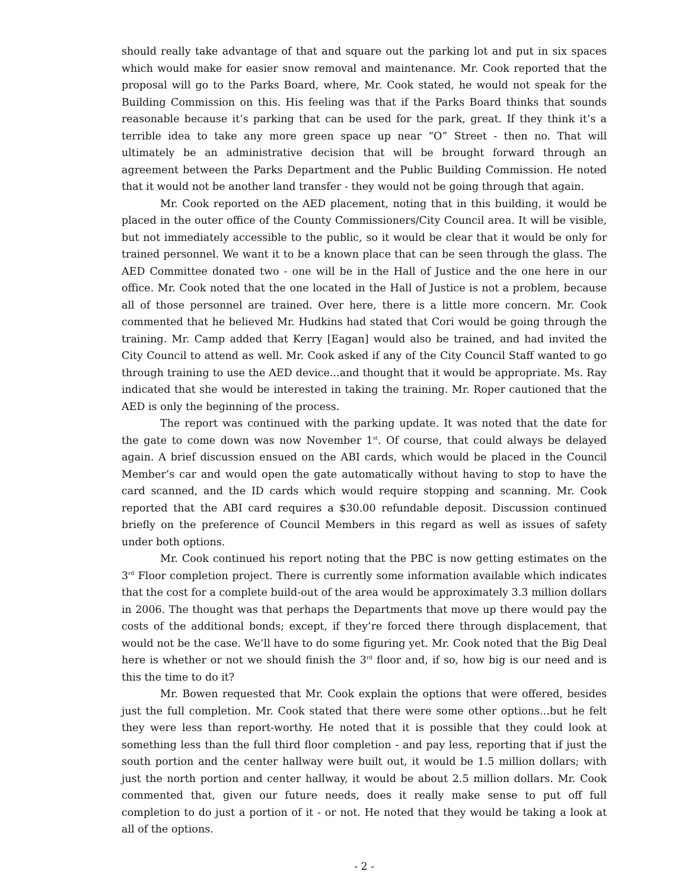should really take advantage of that and square out the parking lot and put in six spaces which would make for easier snow removal and maintenance. Mr. Cook reported that the proposal will go to the Parks Board, where, Mr. Cook stated, he would not speak for the Building Commission on this. His feeling was that if the Parks Board thinks that sounds reasonable because it’s parking that can be used for the park, great. If they think it’s a terrible idea to take any more green space up near “O” Street - then no. That will ultimately be an administrative decision that will be brought forward through an agreement between the Parks Department and the Public Building Commission. He noted that it would not be another land transfer - they would not be going through that again.
Mr. Cook reported on the AED placement, noting that in this building, it would be placed in the outer office of the County Commissioners/City Council area. It will be visible, but not immediately accessible to the public, so it would be clear that it would be only for trained personnel. We want it to be a known place that can be seen through the glass. The AED Committee donated two - one will be in the Hall of Justice and the one here in our office. Mr. Cook noted that the one located in the Hall of Justice is not a problem, because all of those personnel are trained. Over here, there is a little more concern. Mr. Cook commented that he believed Mr. Hudkins had stated that Cori would be going through the training. Mr. Camp added that Kerry [Eagan] would also be trained, and had invited the City Council to attend as well. Mr. Cook asked if any of the City Council Staff wanted to go through training to use the AED device...and thought that it would be appropriate. Ms. Ray indicated that she would be interested in taking the training. Mr. Roper cautioned that the AED is only the beginning of the process.
The report was continued with the parking update. It was noted that the date for the gate to come down was now November 1<sup>st</sup>. Of course, that could always be delayed again. A brief discussion ensued on the ABI cards, which would be placed in the Council Member’s car and would open the gate automatically without having to stop to have the card scanned, and the ID cards which would require stopping and scanning. Mr. Cook reported that the ABI card requires a $30.00 refundable deposit. Discussion continued briefly on the preference of Council Members in this regard as well as issues of safety under both options.
Mr. Cook continued his report noting that the PBC is now getting estimates on the 3<sup>rd</sup> Floor completion project. There is currently some information available which indicates that the cost for a complete build-out of the area would be approximately 3.3 million dollars in 2006. The thought was that perhaps the Departments that move up there would pay the costs of the additional bonds; except, if they’re forced there through displacement, that would not be the case. We’ll have to do some figuring yet. Mr. Cook noted that the Big Deal here is whether or not we should finish the 3<sup>rd</sup> floor and, if so, how big is our need and is this the time to do it?
Mr. Bowen requested that Mr. Cook explain the options that were offered, besides just the full completion. Mr. Cook stated that there were some other options...but he felt they were less than report-worthy. He noted that it is possible that they could look at something less than the full third floor completion - and pay less, reporting that if just the south portion and the center hallway were built out, it would be 1.5 million dollars; with just the north portion and center hallway, it would be about 2.5 million dollars. Mr. Cook commented that, given our future needs, does it really make sense to put off full completion to do just a portion of it - or not. He noted that they would be taking a look at all of the options.
- 2 -